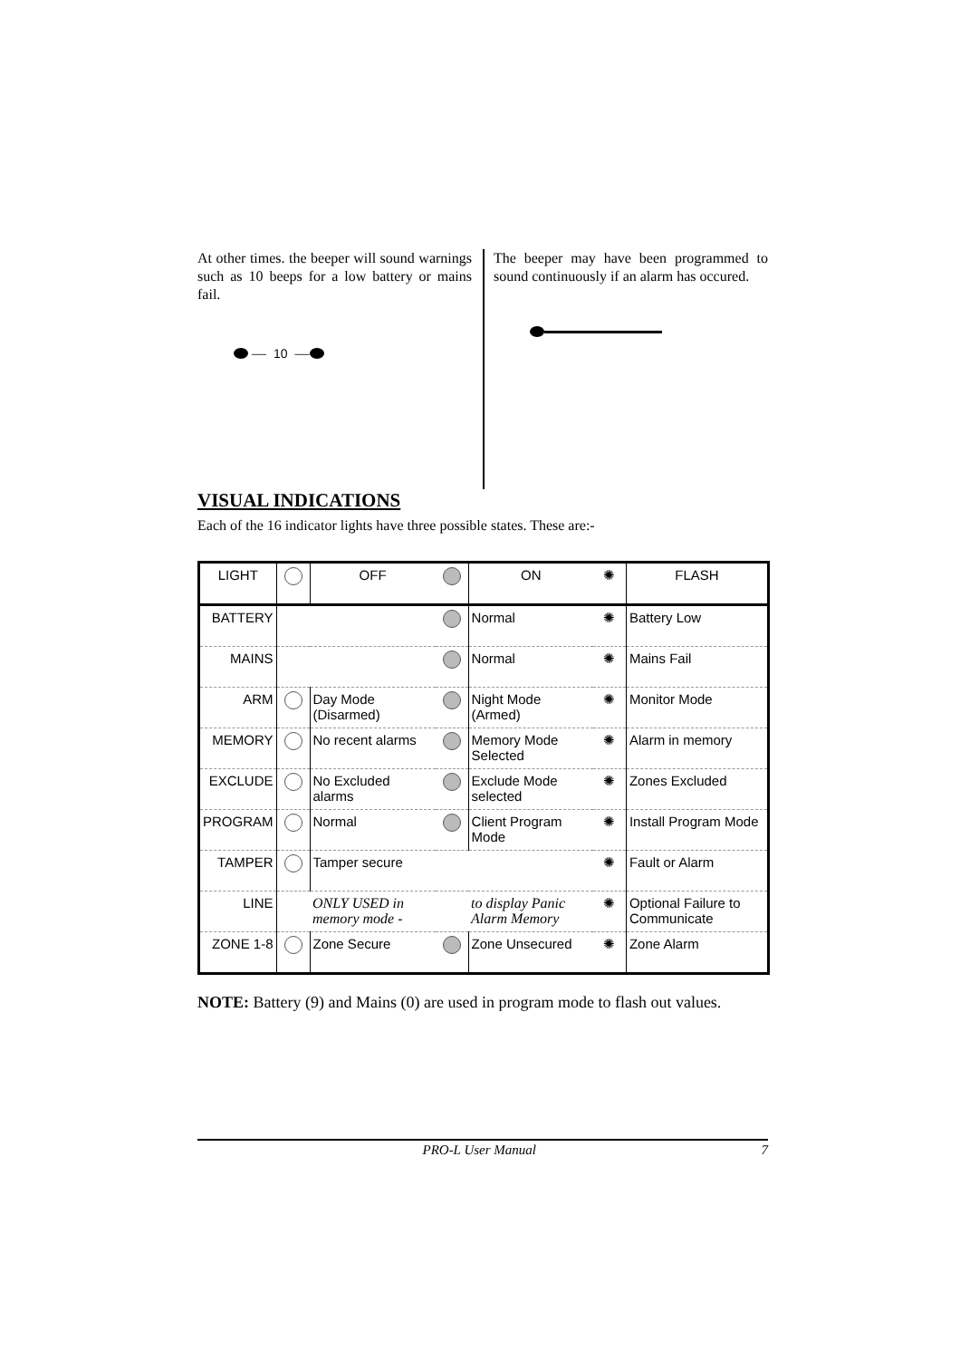At other times. the beeper will sound warnings such as 10 beeps for a low battery or mains fail.
— 10 —
The beeper may have been programmed to sound continuously if an alarm has occured.
VISUAL INDICATIONS
Each of the 16 indicator lights have three possible states. These are:-
| LIGHT | | OFF | | ON | ✺ | FLASH |
| BATTERY | | | | Normal | ✺ | Battery Low |
| MAINS | | | | Normal | ✺ | Mains Fail |
| ARM | | Day Mode (Disarmed) | | Night Mode (Armed) | ✺ | Monitor Mode |
| MEMORY | | No recent alarms | | Memory Mode Selected | ✺ | Alarm in memory |
| EXCLUDE | | No Excluded alarms | | Exclude Mode selected | ✺ | Zones Excluded |
| PROGRAM | | Normal | | Client Program Mode | ✺ | Install Program Mode |
| TAMPER | | Tamper secure | | | ✺ | Fault or Alarm |
| LINE | | ONLY USED in memory mode - | | to display Panic Alarm Memory | ✺ | Optional Failure to Communicate |
| ZONE 1-8 | | Zone Secure | | Zone Unsecured | ✺ | Zone Alarm |
NOTE: Battery (9) and Mains (0) are used in program mode to flash out values.
PRO-L User Manual 7